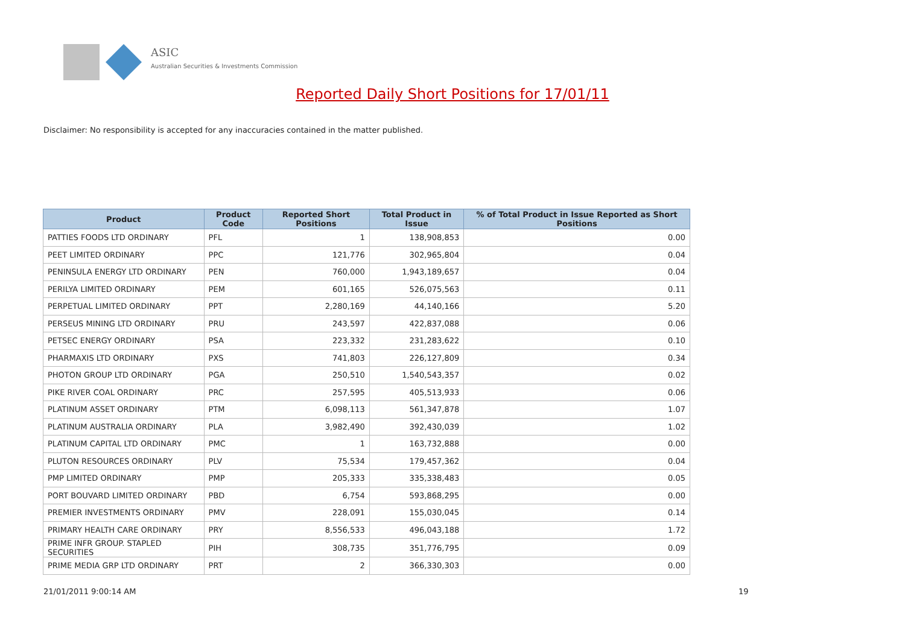ASIC
Australian Securities & Investments Commission
Reported Daily Short Positions for 17/01/11
Disclaimer: No responsibility is accepted for any inaccuracies contained in the matter published.
| Product | Product Code | Reported Short Positions | Total Product in Issue | % of Total Product in Issue Reported as Short Positions |
| --- | --- | --- | --- | --- |
| PATTIES FOODS LTD ORDINARY | PFL | 1 | 138,908,853 | 0.00 |
| PEET LIMITED ORDINARY | PPC | 121,776 | 302,965,804 | 0.04 |
| PENINSULA ENERGY LTD ORDINARY | PEN | 760,000 | 1,943,189,657 | 0.04 |
| PERILYA LIMITED ORDINARY | PEM | 601,165 | 526,075,563 | 0.11 |
| PERPETUAL LIMITED ORDINARY | PPT | 2,280,169 | 44,140,166 | 5.20 |
| PERSEUS MINING LTD ORDINARY | PRU | 243,597 | 422,837,088 | 0.06 |
| PETSEC ENERGY ORDINARY | PSA | 223,332 | 231,283,622 | 0.10 |
| PHARMAXIS LTD ORDINARY | PXS | 741,803 | 226,127,809 | 0.34 |
| PHOTON GROUP LTD ORDINARY | PGA | 250,510 | 1,540,543,357 | 0.02 |
| PIKE RIVER COAL ORDINARY | PRC | 257,595 | 405,513,933 | 0.06 |
| PLATINUM ASSET ORDINARY | PTM | 6,098,113 | 561,347,878 | 1.07 |
| PLATINUM AUSTRALIA ORDINARY | PLA | 3,982,490 | 392,430,039 | 1.02 |
| PLATINUM CAPITAL LTD ORDINARY | PMC | 1 | 163,732,888 | 0.00 |
| PLUTON RESOURCES ORDINARY | PLV | 75,534 | 179,457,362 | 0.04 |
| PMP LIMITED ORDINARY | PMP | 205,333 | 335,338,483 | 0.05 |
| PORT BOUVARD LIMITED ORDINARY | PBD | 6,754 | 593,868,295 | 0.00 |
| PREMIER INVESTMENTS ORDINARY | PMV | 228,091 | 155,030,045 | 0.14 |
| PRIMARY HEALTH CARE ORDINARY | PRY | 8,556,533 | 496,043,188 | 1.72 |
| PRIME INFR GROUP. STAPLED SECURITIES | PIH | 308,735 | 351,776,795 | 0.09 |
| PRIME MEDIA GRP LTD ORDINARY | PRT | 2 | 366,330,303 | 0.00 |
21/01/2011 9:00:14 AM 19